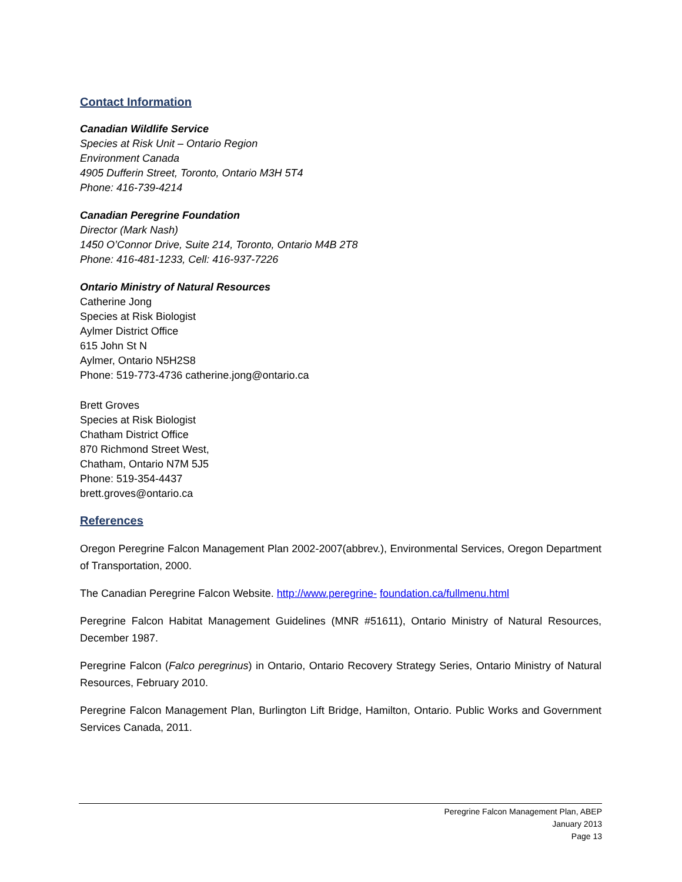Contact Information
Canadian Wildlife Service
Species at Risk Unit – Ontario Region
Environment Canada
4905 Dufferin Street, Toronto, Ontario M3H 5T4
Phone: 416-739-4214
Canadian Peregrine Foundation
Director (Mark Nash)
1450 O’Connor Drive, Suite 214, Toronto, Ontario M4B 2T8
Phone: 416-481-1233, Cell: 416-937-7226
Ontario Ministry of Natural Resources
Catherine Jong
Species at Risk Biologist
Aylmer District Office
615 John St N
Aylmer, Ontario N5H2S8
Phone: 519-773-4736 catherine.jong@ontario.ca
Brett Groves
Species at Risk Biologist
Chatham District Office
870 Richmond Street West,
Chatham, Ontario N7M 5J5
Phone: 519-354-4437
brett.groves@ontario.ca
References
Oregon Peregrine Falcon Management Plan 2002-2007(abbrev.), Environmental Services, Oregon Department of Transportation, 2000.
The Canadian Peregrine Falcon Website. http://www.peregrine- foundation.ca/fullmenu.html
Peregrine Falcon Habitat Management Guidelines (MNR #51611), Ontario Ministry of Natural Resources, December 1987.
Peregrine Falcon (Falco peregrinus) in Ontario, Ontario Recovery Strategy Series, Ontario Ministry of Natural Resources, February 2010.
Peregrine Falcon Management Plan, Burlington Lift Bridge, Hamilton, Ontario. Public Works and Government Services Canada, 2011.
Peregrine Falcon Management Plan, ABEP
January 2013
Page 13